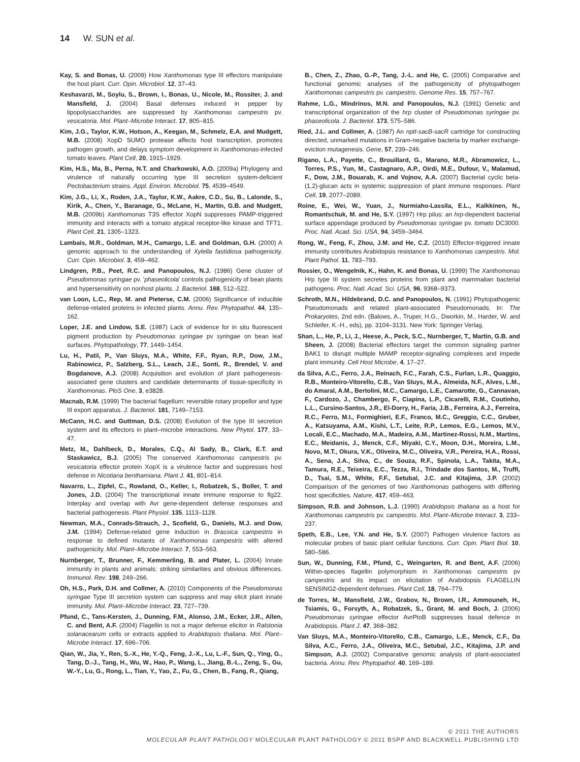14 W. SUN et al.
Kay, S. and Bonas, U. (2009) How Xanthomonas type III effectors manipulate the host plant. Curr. Opin. Microbiol. 12, 37–43.
Keshavarzi, M., Soylu, S., Brown, I., Bonas, U., Nicole, M., Rossiter, J. and Mansfield, J. (2004) Basal defenses induced in pepper by lipopolysaccharides are suppressed by Xanthomonas campestris pv. vesicatoria. Mol. Plant–Microbe Interact. 17, 805–815.
Kim, J.G., Taylor, K.W., Hotson, A., Keegan, M., Schmelz, E.A. and Mudgett, M.B. (2008) XopD SUMO protease affects host transcription, promotes pathogen growth, and delays symptom development in Xanthomonas-infected tomato leaves. Plant Cell, 20, 1915–1929.
Kim, H.S., Ma, B., Perna, N.T. and Charkowski, A.O. (2009a) Phylogeny and virulence of naturally occurring type III secretion system-deficient Pectobacterium strains. Appl. Environ. Microbiol. 75, 4539–4549.
Kim, J.G., Li, X., Roden, J.A., Taylor, K.W., Aakre, C.D., Su, B., Lalonde, S., Kirik, A., Chen, Y., Baranage, G., McLane, H., Martin, G.B. and Mudgett, M.B. (2009b) Xanthomonas T3S effector XopN suppresses PAMP-triggered immunity and interacts with a tomato atypical receptor-like kinase and TFT1. Plant Cell, 21, 1305–1323.
Lambais, M.R., Goldman, M.H., Camargo, L.E. and Goldman, G.H. (2000) A genomic approach to the understanding of Xylella fastidiosa pathogenicity. Curr. Opin. Microbiol. 3, 459–462.
Lindgren, P.B., Peet, R.C. and Panopoulos, N.J. (1986) Gene cluster of Pseudomonas syringae pv. 'phaseolicola' controls pathogenicity of bean plants and hypersensitivity on nonhost plants. J. Bacteriol. 168, 512–522.
van Loon, L.C., Rep, M. and Pieterse, C.M. (2006) Significance of inducible defense-related proteins in infected plants. Annu. Rev. Phytopathol. 44, 135–162.
Loper, J.E. and Lindow, S.E. (1987) Lack of evidence for in situ fluorescent pigment production by Pseudomonas syringae pv syringae on bean leaf surfaces. Phytopathology, 77, 1449–1454.
Lu, H., Patil, P., Van Sluys, M.A., White, F.F., Ryan, R.P., Dow, J.M., Rabinowicz, P., Salzberg, S.L., Leach, J.E., Sonti, R., Brendel, V. and Bogdanove, A.J. (2008) Acquisition and evolution of plant pathogenesis-associated gene clusters and candidate determinants of tissue-specificity in Xanthomonas. PloS One, 3, e3828.
Macnab, R.M. (1999) The bacterial flagellum: reversible rotary propellor and type III export apparatus. J. Bacteriol. 181, 7149–7153.
McCann, H.C. and Guttman, D.S. (2008) Evolution of the type III secretion system and its effectors in plant–microbe interactions. New Phytol. 177, 33–47.
Metz, M., Dahlbeck, D., Morales, C.Q., Al Sady, B., Clark, E.T. and Staskawicz, B.J. (2005) The conserved Xanthomonas campestris pv. vesicatoria effector protein XopX is a virulence factor and suppresses host defense in Nicotiana benthamiana. Plant J. 41, 801–814.
Navarro, L., Zipfel, C., Rowland, O., Keller, I., Robatzek, S., Boller, T. and Jones, J.D. (2004) The transcriptional innate immune response to flg22. Interplay and overlap with Avr gene-dependent defense responses and bacterial pathogenesis. Plant Physiol. 135, 1113–1128.
Newman, M.A., Conrads-Strauch, J., Scofield, G., Daniels, M.J. and Dow, J.M. (1994) Defense-related gene induction in Brassica campestris in response to defined mutants of Xanthomonas campestris with altered pathogenicity. Mol. Plant–Microbe Interact. 7, 553–563.
Nurnberger, T., Brunner, F., Kemmerling, B. and Plater, L. (2004) Innate immunity in plants and animals: striking similarities and obvious differences. Immunol. Rev. 198, 249–266.
Oh, H.S., Park, D.H. and Collmer, A. (2010) Components of the Pseudomonas syringae Type III secretion system can suppress and may elicit plant innate immunity. Mol. Plant–Microbe Interact. 23, 727–739.
Pfund, C., Tans-Kersten, J., Dunning, F.M., Alonso, J.M., Ecker, J.R., Allen, C. and Bent, A.F. (2004) Flagellin is not a major defense elicitor in Ralstonia solanacearum cells or extracts applied to Arabidopsis thaliana. Mol. Plant–Microbe Interact. 17, 696–706.
Qian, W., Jia, Y., Ren, S.-X., He, Y.-Q., Feng, J.-X., Lu, L.-F., Sun, Q., Ying, G., Tang, D.-J., Tang, H., Wu, W., Hao, P., Wang, L., Jiang, B.-L., Zeng, S., Gu, W.-Y., Lu, G., Rong, L., Tian, Y., Yao, Z., Fu, G., Chen, B., Fang, R., Qiang,
B., Chen, Z., Zhao, G.-P., Tang, J.-L. and He, C. (2005) Comparative and functional genomic analyses of the pathogenicity of phytopathogen Xanthomonas campestris pv. campestris. Genome Res. 15, 757–767.
Rahme, L.G., Mindrinos, M.N. and Panopoulos, N.J. (1991) Genetic and transcriptional organization of the hrp cluster of Pseudomonas syringae pv. phaseolicola. J. Bacteriol. 173, 575–586.
Ried, J.L. and Collmer, A. (1987) An nptI-sacB-sacR cartridge for constructing directed, unmarked mutations in Gram-negative bacteria by marker exchange-eviction mutagenesis. Gene, 57, 239–246.
Rigano, L.A., Payette, C., Brouillard, G., Marano, M.R., Abramowicz, L., Torres, P.S., Yun, M., Castagnaro, A.P., Oirdi, M.E., Dufour, V., Malamud, F., Dow, J.M., Bouarab, K. and Vojnov, A.A. (2007) Bacterial cyclic beta-(1,2)-glucan acts in systemic suppression of plant immune responses. Plant Cell, 19, 2077–2089.
Roine, E., Wei, W., Yuan, J., Nurmiaho-Lassila, E.L., Kalkkinen, N., Romantschuk, M. and He, S.Y. (1997) Hrp pilus: an hrp-dependent bacterial surface appendage produced by Pseudomonas syringae pv. tomato DC3000. Proc. Natl. Acad. Sci. USA, 94, 3459–3464.
Rong, W., Feng, F., Zhou, J.M. and He, C.Z. (2010) Effector-triggered innate immunity contributes Arabidopsis resistance to Xanthomonas campestris. Mol. Plant Pathol. 11, 783–793.
Rossier, O., Wengelnik, K., Hahn, K. and Bonas, U. (1999) The Xanthomonas Hrp type III system secretes proteins from plant and mammalian bacterial pathogens. Proc. Natl. Acad. Sci. USA, 96, 9368–9373.
Schroth, M.N., Hildebrand, D.C. and Panopoulos, N. (1991) Phytopathogenic Pseudomonads and related plant-associated Pseudomonads. In: The Prokaryotes, 2nd edn. (Balows, A., Truper, H.G., Dworkin, M., Harder, W. and Schleifer, K.-H., eds), pp. 3104–3131. New York: Springer Verlag.
Shan, L., He, P., Li, J., Heese, A., Peck, S.C., Nurnberger, T., Martin, G.B. and Sheen, J. (2008) Bacterial effectors target the common signaling partner BAK1 to disrupt multiple MAMP receptor-signaling complexes and impede plant immunity. Cell Host Microbe, 4, 17–27.
da Silva, A.C., Ferro, J.A., Reinach, F.C., Farah, C.S., Furlan, L.R., Quaggio, R.B., Monteiro-Vitorello, C.B., Van Sluys, M.A., Almeida, N.F., Alves, L.M., do Amaral, A.M., Bertolini, M.C., Camargo, L.E., Camarotte, G., Cannavan, F., Cardozo, J., Chambergo, F., Ciapina, L.P., Cicarelli, R.M., Coutinho, L.L., Cursino-Santos, J.R., El-Dorry, H., Faria, J.B., Ferreira, A.J., Ferreira, R.C., Ferro, M.I., Formighieri, E.F., Franco, M.C., Greggio, C.C., Gruber, A., Katsuyama, A.M., Kishi, L.T., Leite, R.P., Lemos, E.G., Lemos, M.V., Locali, E.C., Machado, M.A., Madeira, A.M., Martinez-Rossi, N.M., Martins, E.C., Meidanis, J., Menck, C.F., Miyaki, C.Y., Moon, D.H., Moreira, L.M., Novo, M.T., Okura, V.K., Oliveira, M.C., Oliveira, V.R., Pereira, H.A., Rossi, A., Sena, J.A., Silva, C., de Souza, R.F., Spinola, L.A., Takita, M.A., Tamura, R.E., Teixeira, E.C., Tezza, R.I., Trindade dos Santos, M., Truffi, D., Tsai, S.M., White, F.F., Setubal, J.C. and Kitajima, J.P. (2002) Comparison of the genomes of two Xanthomonas pathogens with differing host specificities. Nature, 417, 459–463.
Simpson, R.B. and Johnson, L.J. (1990) Arabidopsis thaliana as a host for Xanthomonas campestris pv. campestris. Mol. Plant–Microbe Interact. 3, 233–237.
Speth, E.B., Lee, Y.N. and He, S.Y. (2007) Pathogen virulence factors as molecular probes of basic plant cellular functions. Curr. Opin. Plant Biol. 10, 580–586.
Sun, W., Dunning, F.M., Pfund, C., Weingarten, R. and Bent, A.F. (2006) Within-species flagellin polymorphism in Xanthomonas campestris pv campestris and its impact on elicitation of Arabidopsis FLAGELLIN SENSING2-dependent defenses. Plant Cell, 18, 764–779.
de Torres, M., Mansfield, J.W., Grabov, N., Brown, I.R., Ammouneh, H., Tsiamis, G., Forsyth, A., Robatzek, S., Grant, M. and Boch, J. (2006) Pseudomonas syringae effector AvrPtoB suppresses basal defence in Arabidopsis. Plant J. 47, 368–382.
Van Sluys, M.A., Monteiro-Vitorello, C.B., Camargo, L.E., Menck, C.F., Da Silva, A.C., Ferro, J.A., Oliveira, M.C., Setubal, J.C., Kitajima, J.P. and Simpson, A.J. (2002) Comparative genomic analysis of plant-associated bacteria. Annu. Rev. Phytopathol. 40, 169–189.
© 2011 THE AUTHORS
MOLECULAR PLANT PATHOLOGY MOLECULAR PLANT PATHOLOGY © 2011 BSPP AND BLACKWELL PUBLISHING LTD